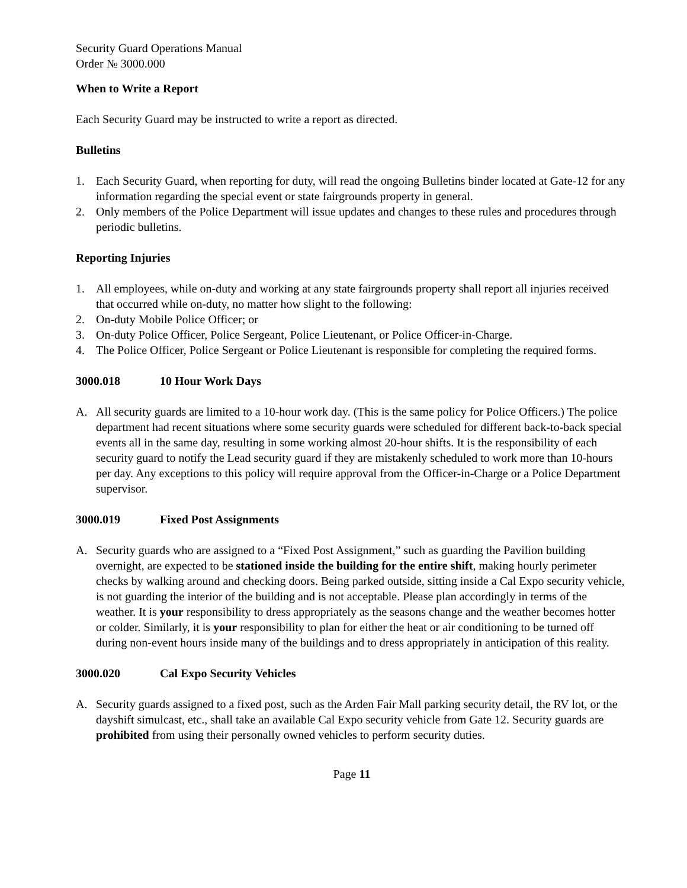Security Guard Operations Manual
Order № 3000.000
When to Write a Report
Each Security Guard may be instructed to write a report as directed.
Bulletins
1. Each Security Guard, when reporting for duty, will read the ongoing Bulletins binder located at Gate-12 for any information regarding the special event or state fairgrounds property in general.
2. Only members of the Police Department will issue updates and changes to these rules and procedures through periodic bulletins.
Reporting Injuries
1. All employees, while on-duty and working at any state fairgrounds property shall report all injuries received that occurred while on-duty, no matter how slight to the following:
2. On-duty Mobile Police Officer; or
3. On-duty Police Officer, Police Sergeant, Police Lieutenant, or Police Officer-in-Charge.
4. The Police Officer, Police Sergeant or Police Lieutenant is responsible for completing the required forms.
3000.018 10 Hour Work Days
A. All security guards are limited to a 10-hour work day. (This is the same policy for Police Officers.) The police department had recent situations where some security guards were scheduled for different back-to-back special events all in the same day, resulting in some working almost 20-hour shifts. It is the responsibility of each security guard to notify the Lead security guard if they are mistakenly scheduled to work more than 10-hours per day. Any exceptions to this policy will require approval from the Officer-in-Charge or a Police Department supervisor.
3000.019 Fixed Post Assignments
A. Security guards who are assigned to a “Fixed Post Assignment,” such as guarding the Pavilion building overnight, are expected to be stationed inside the building for the entire shift, making hourly perimeter checks by walking around and checking doors. Being parked outside, sitting inside a Cal Expo security vehicle, is not guarding the interior of the building and is not acceptable. Please plan accordingly in terms of the weather. It is your responsibility to dress appropriately as the seasons change and the weather becomes hotter or colder. Similarly, it is your responsibility to plan for either the heat or air conditioning to be turned off during non-event hours inside many of the buildings and to dress appropriately in anticipation of this reality.
3000.020 Cal Expo Security Vehicles
A. Security guards assigned to a fixed post, such as the Arden Fair Mall parking security detail, the RV lot, or the dayshift simulcast, etc., shall take an available Cal Expo security vehicle from Gate 12. Security guards are prohibited from using their personally owned vehicles to perform security duties.
Page 11